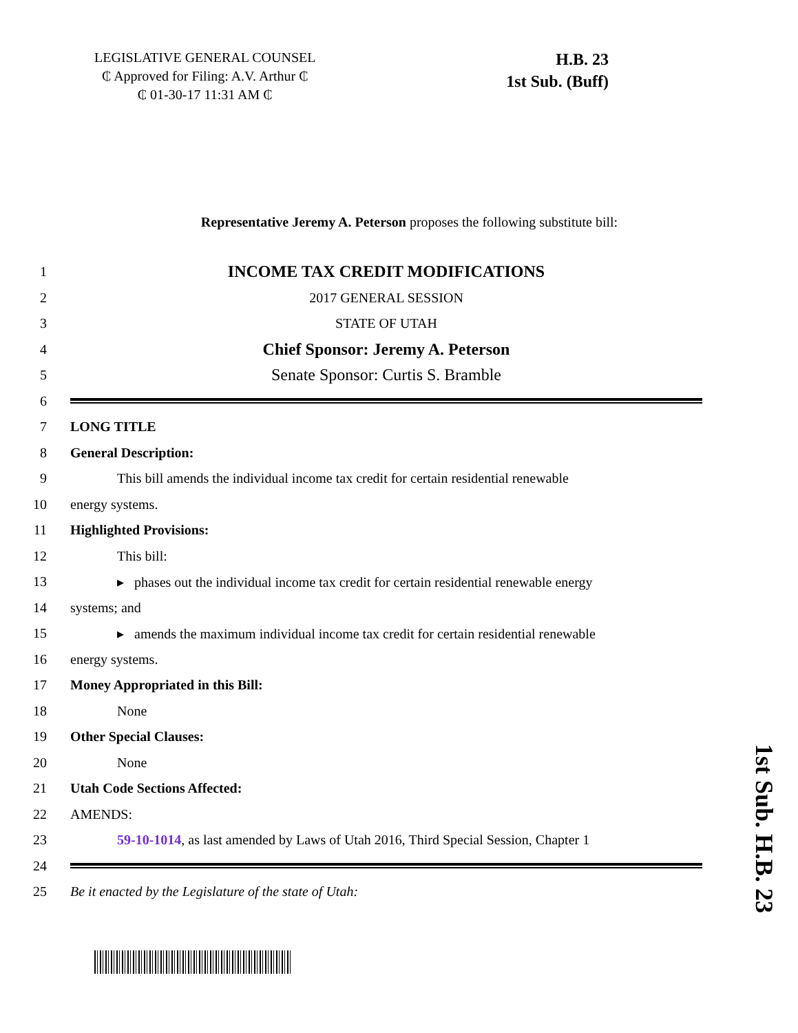LEGISLATIVE GENERAL COUNSEL
₵ Approved for Filing: A.V. Arthur ₵
₵ 01-30-17 11:31 AM ₵
H.B. 23
1st Sub. (Buff)
Representative Jeremy A. Peterson proposes the following substitute bill:
1 INCOME TAX CREDIT MODIFICATIONS
2 2017 GENERAL SESSION
3 STATE OF UTAH
4 Chief Sponsor: Jeremy A. Peterson
5 Senate Sponsor: Curtis S. Bramble
6
7 LONG TITLE
8 General Description:
9 This bill amends the individual income tax credit for certain residential renewable
10 energy systems.
11 Highlighted Provisions:
12 This bill:
13 ▸ phases out the individual income tax credit for certain residential renewable energy
14 systems; and
15 ▸ amends the maximum individual income tax credit for certain residential renewable
16 energy systems.
17 Money Appropriated in this Bill:
18 None
19 Other Special Clauses:
20 None
21 Utah Code Sections Affected:
22 AMENDS:
23 59-10-1014, as last amended by Laws of Utah 2016, Third Special Session, Chapter 1
24
25 Be it enacted by the Legislature of the state of Utah:
1st Sub. H.B. 23